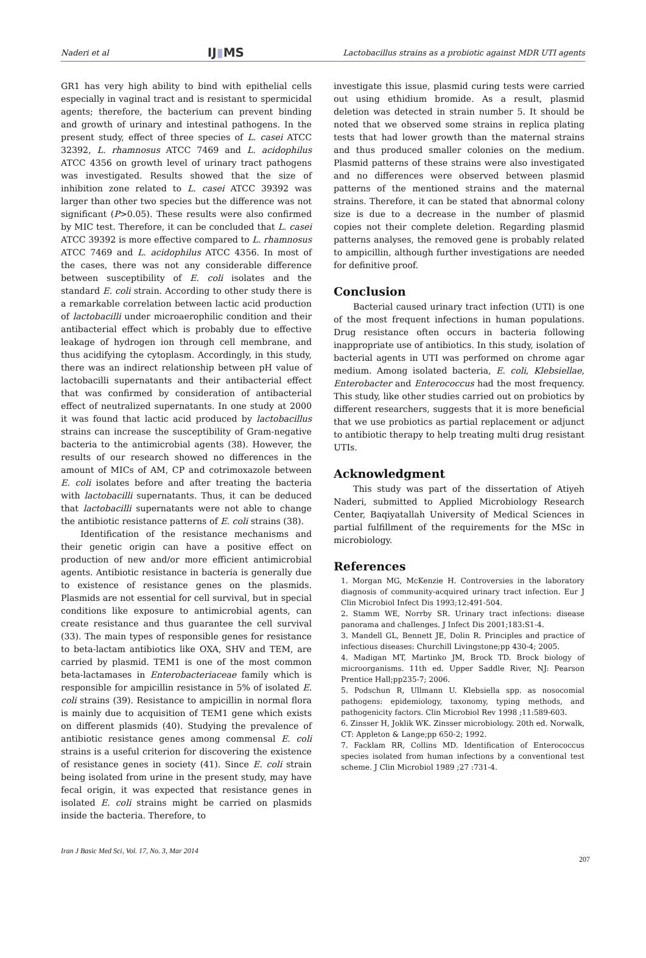Naderi et al IJ▮MS Lactobacillus strains as a probiotic against MDR UTI agents
GR1 has very high ability to bind with epithelial cells especially in vaginal tract and is resistant to spermicidal agents; therefore, the bacterium can prevent binding and growth of urinary and intestinal pathogens. In the present study, effect of three species of L. casei ATCC 32392, L. rhamnosus ATCC 7469 and L. acidophilus ATCC 4356 on growth level of urinary tract pathogens was investigated. Results showed that the size of inhibition zone related to L. casei ATCC 39392 was larger than other two species but the difference was not significant (P>0.05). These results were also confirmed by MIC test. Therefore, it can be concluded that L. casei ATCC 39392 is more effective compared to L. rhamnosus ATCC 7469 and L. acidophilus ATCC 4356. In most of the cases, there was not any considerable difference between susceptibility of E. coli isolates and the standard E. coli strain. According to other study there is a remarkable correlation between lactic acid production of lactobacilli under microaerophilic condition and their antibacterial effect which is probably due to effective leakage of hydrogen ion through cell membrane, and thus acidifying the cytoplasm. Accordingly, in this study, there was an indirect relationship between pH value of lactobacilli supernatants and their antibacterial effect that was confirmed by consideration of antibacterial effect of neutralized supernatants. In one study at 2000 it was found that lactic acid produced by lactobacillus strains can increase the susceptibility of Gram-negative bacteria to the antimicrobial agents (38). However, the results of our research showed no differences in the amount of MICs of AM, CP and cotrimoxazole between E. coli isolates before and after treating the bacteria with lactobacilli supernatants. Thus, it can be deduced that lactobacilli supernatants were not able to change the antibiotic resistance patterns of E. coli strains (38).
Identification of the resistance mechanisms and their genetic origin can have a positive effect on production of new and/or more efficient antimicrobial agents. Antibiotic resistance in bacteria is generally due to existence of resistance genes on the plasmids. Plasmids are not essential for cell survival, but in special conditions like exposure to antimicrobial agents, can create resistance and thus guarantee the cell survival (33). The main types of responsible genes for resistance to beta-lactam antibiotics like OXA, SHV and TEM, are carried by plasmid. TEM1 is one of the most common beta-lactamases in Enterobacteriaceae family which is responsible for ampicillin resistance in 5% of isolated E. coli strains (39). Resistance to ampicillin in normal flora is mainly due to acquisition of TEM1 gene which exists on different plasmids (40). Studying the prevalence of antibiotic resistance genes among commensal E. coli strains is a useful criterion for discovering the existence of resistance genes in society (41). Since E. coli strain being isolated from urine in the present study, may have fecal origin, it was expected that resistance genes in isolated E. coli strains might be carried on plasmids inside the bacteria. Therefore, to
investigate this issue, plasmid curing tests were carried out using ethidium bromide. As a result, plasmid deletion was detected in strain number 5. It should be noted that we observed some strains in replica plating tests that had lower growth than the maternal strains and thus produced smaller colonies on the medium. Plasmid patterns of these strains were also investigated and no differences were observed between plasmid patterns of the mentioned strains and the maternal strains. Therefore, it can be stated that abnormal colony size is due to a decrease in the number of plasmid copies not their complete deletion. Regarding plasmid patterns analyses, the removed gene is probably related to ampicillin, although further investigations are needed for definitive proof.
Conclusion
Bacterial caused urinary tract infection (UTI) is one of the most frequent infections in human populations. Drug resistance often occurs in bacteria following inappropriate use of antibiotics. In this study, isolation of bacterial agents in UTI was performed on chrome agar medium. Among isolated bacteria, E. coli, Klebsiellae, Enterobacter and Enterococcus had the most frequency. This study, like other studies carried out on probiotics by different researchers, suggests that it is more beneficial that we use probiotics as partial replacement or adjunct to antibiotic therapy to help treating multi drug resistant UTIs.
Acknowledgment
This study was part of the dissertation of Atiyeh Naderi, submitted to Applied Microbiology Research Center, Baqiyatallah University of Medical Sciences in partial fulfillment of the requirements for the MSc in microbiology.
References
1. Morgan MG, McKenzie H. Controversies in the laboratory diagnosis of community-acquired urinary tract infection. Eur J Clin Microbiol Infect Dis 1993;12:491-504.
2. Stamm WE, Norrby SR. Urinary tract infections: disease panorama and challenges. J Infect Dis 2001;183:S1-4.
3. Mandell GL, Bennett JE, Dolin R. Principles and practice of infectious diseases: Churchill Livingstone;pp 430-4; 2005.
4. Madigan MT, Martinko JM, Brock TD. Brock biology of microorganisms. 11th ed. Upper Saddle River, NJ: Pearson Prentice Hall;pp235-7; 2006.
5. Podschun R, Ullmann U. Klebsiella spp. as nosocomial pathogens: epidemiology, taxonomy, typing methods, and pathogenicity factors. Clin Microbiol Rev 1998 ;11:589-603.
6. Zinsser H, Joklik WK. Zinsser microbiology. 20th ed. Norwalk, CT: Appleton & Lange;pp 650-2; 1992.
7. Facklam RR, Collins MD. Identification of Enterococcus species isolated from human infections by a conventional test scheme. J Clin Microbiol 1989 ;27 :731-4.
Iran J Basic Med Sci, Vol. 17, No. 3, Mar 2014 207